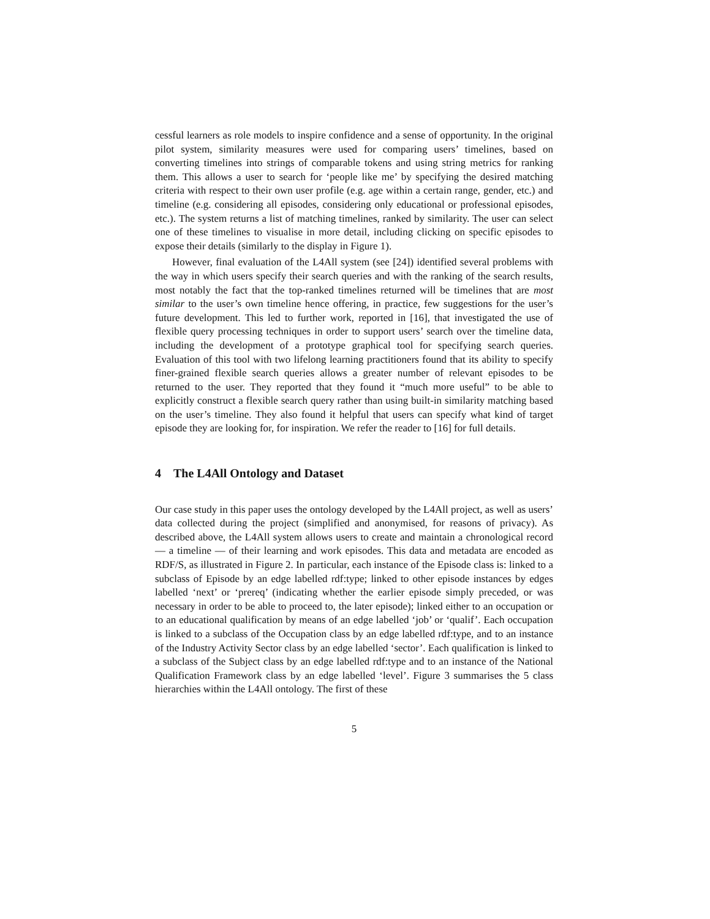cessful learners as role models to inspire confidence and a sense of opportunity. In the original pilot system, similarity measures were used for comparing users’ timelines, based on converting timelines into strings of comparable tokens and using string metrics for ranking them. This allows a user to search for ‘people like me’ by specifying the desired matching criteria with respect to their own user profile (e.g. age within a certain range, gender, etc.) and timeline (e.g. considering all episodes, considering only educational or professional episodes, etc.). The system returns a list of matching timelines, ranked by similarity. The user can select one of these timelines to visualise in more detail, including clicking on specific episodes to expose their details (similarly to the display in Figure 1).
However, final evaluation of the L4All system (see [24]) identified several problems with the way in which users specify their search queries and with the ranking of the search results, most notably the fact that the top-ranked timelines returned will be timelines that are most similar to the user’s own timeline hence offering, in practice, few suggestions for the user’s future development. This led to further work, reported in [16], that investigated the use of flexible query processing techniques in order to support users’ search over the timeline data, including the development of a prototype graphical tool for specifying search queries. Evaluation of this tool with two lifelong learning practitioners found that its ability to specify finer-grained flexible search queries allows a greater number of relevant episodes to be returned to the user. They reported that they found it “much more useful” to be able to explicitly construct a flexible search query rather than using built-in similarity matching based on the user’s timeline. They also found it helpful that users can specify what kind of target episode they are looking for, for inspiration. We refer the reader to [16] for full details.
4 The L4All Ontology and Dataset
Our case study in this paper uses the ontology developed by the L4All project, as well as users’ data collected during the project (simplified and anonymised, for reasons of privacy). As described above, the L4All system allows users to create and maintain a chronological record — a timeline — of their learning and work episodes. This data and metadata are encoded as RDF/S, as illustrated in Figure 2. In particular, each instance of the Episode class is: linked to a subclass of Episode by an edge labelled rdf:type; linked to other episode instances by edges labelled ‘next’ or ‘prereq’ (indicating whether the earlier episode simply preceded, or was necessary in order to be able to proceed to, the later episode); linked either to an occupation or to an educational qualification by means of an edge labelled ‘job’ or ‘qualif’. Each occupation is linked to a subclass of the Occupation class by an edge labelled rdf:type, and to an instance of the Industry Activity Sector class by an edge labelled ‘sector’. Each qualification is linked to a subclass of the Subject class by an edge labelled rdf:type and to an instance of the National Qualification Framework class by an edge labelled ‘level’. Figure 3 summarises the 5 class hierarchies within the L4All ontology. The first of these
5